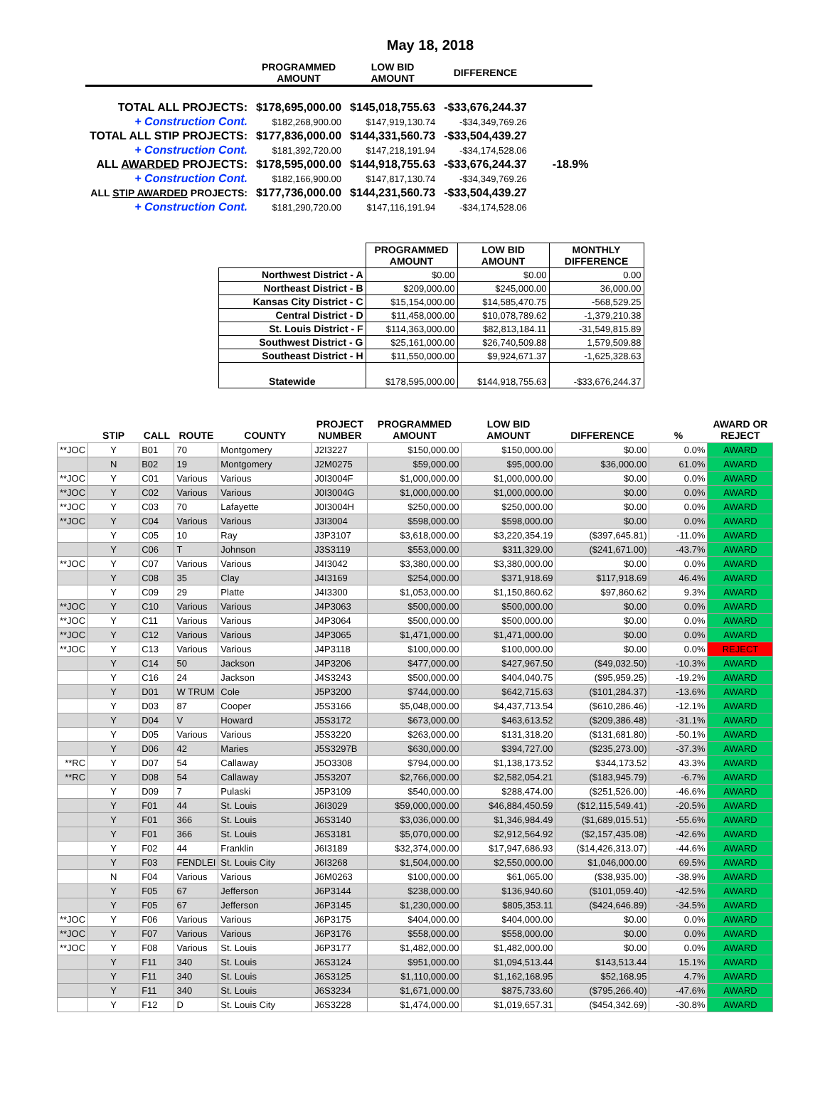May 18, 2018
| | PROGRAMMED AMOUNT | LOW BID AMOUNT | DIFFERENCE | |
| --- | --- | --- | --- | --- |
| TOTAL ALL PROJECTS: | $178,695,000.00 | $145,018,755.63 | -$33,676,244.37 | |
| + Construction Cont. | $182,268,900.00 | $147,919,130.74 | -$34,349,769.26 | |
| TOTAL ALL STIP PROJECTS: | $177,836,000.00 | $144,331,560.73 | -$33,504,439.27 | |
| + Construction Cont. | $181,392,720.00 | $147,218,191.94 | -$34,174,528.06 | |
| ALL AWARDED PROJECTS: | $178,595,000.00 | $144,918,755.63 | -$33,676,244.37 | -18.9% |
| + Construction Cont. | $182,166,900.00 | $147,817,130.74 | -$34,349,769.26 | |
| ALL STIP AWARDED PROJECTS: | $177,736,000.00 | $144,231,560.73 | -$33,504,439.27 | |
| + Construction Cont. | $181,290,720.00 | $147,116,191.94 | -$34,174,528.06 | |
| | PROGRAMMED AMOUNT | LOW BID AMOUNT | MONTHLY DIFFERENCE |
| --- | --- | --- | --- |
| Northwest District - A | $0.00 | $0.00 | 0.00 |
| Northeast District - B | $209,000.00 | $245,000.00 | 36,000.00 |
| Kansas City District - C | $15,154,000.00 | $14,585,470.75 | -568,529.25 |
| Central District - D | $11,458,000.00 | $10,078,789.62 | -1,379,210.38 |
| St. Louis District - F | $114,363,000.00 | $82,813,184.11 | -31,549,815.89 |
| Southwest District - G | $25,161,000.00 | $26,740,509.88 | 1,579,509.88 |
| Southeast District - H | $11,550,000.00 | $9,924,671.37 | -1,625,328.63 |
| Statewide | $178,595,000.00 | $144,918,755.63 | -$33,676,244.37 |
| | STIP | CALL | ROUTE | COUNTY | PROJECT NUMBER | PROGRAMMED AMOUNT | LOW BID AMOUNT | DIFFERENCE | % | AWARD OR REJECT |
| --- | --- | --- | --- | --- | --- | --- | --- | --- | --- | --- |
| **JOC | Y | B01 | 70 | Montgomery | J2I3227 | $150,000.00 | $150,000.00 | $0.00 | 0.0% | AWARD |
| | N | B02 | 19 | Montgomery | J2M0275 | $59,000.00 | $95,000.00 | $36,000.00 | 61.0% | AWARD |
| **JOC | Y | C01 | Various | Various | J0I3004F | $1,000,000.00 | $1,000,000.00 | $0.00 | 0.0% | AWARD |
| **JOC | Y | C02 | Various | Various | J0I3004G | $1,000,000.00 | $1,000,000.00 | $0.00 | 0.0% | AWARD |
| **JOC | Y | C03 | 70 | Lafayette | J0I3004H | $250,000.00 | $250,000.00 | $0.00 | 0.0% | AWARD |
| **JOC | Y | C04 | Various | Various | J3I3004 | $598,000.00 | $598,000.00 | $0.00 | 0.0% | AWARD |
| | Y | C05 | 10 | Ray | J3P3107 | $3,618,000.00 | $3,220,354.19 | ($397,645.81) | -11.0% | AWARD |
| | Y | C06 | T | Johnson | J3S3119 | $553,000.00 | $311,329.00 | ($241,671.00) | -43.7% | AWARD |
| **JOC | Y | C07 | Various | Various | J4I3042 | $3,380,000.00 | $3,380,000.00 | $0.00 | 0.0% | AWARD |
| | Y | C08 | 35 | Clay | J4I3169 | $254,000.00 | $371,918.69 | $117,918.69 | 46.4% | AWARD |
| | Y | C09 | 29 | Platte | J4I3300 | $1,053,000.00 | $1,150,860.62 | $97,860.62 | 9.3% | AWARD |
| **JOC | Y | C10 | Various | Various | J4P3063 | $500,000.00 | $500,000.00 | $0.00 | 0.0% | AWARD |
| **JOC | Y | C11 | Various | Various | J4P3064 | $500,000.00 | $500,000.00 | $0.00 | 0.0% | AWARD |
| **JOC | Y | C12 | Various | Various | J4P3065 | $1,471,000.00 | $1,471,000.00 | $0.00 | 0.0% | AWARD |
| **JOC | Y | C13 | Various | Various | J4P3118 | $100,000.00 | $100,000.00 | $0.00 | 0.0% | REJECT |
| | Y | C14 | 50 | Jackson | J4P3206 | $477,000.00 | $427,967.50 | ($49,032.50) | -10.3% | AWARD |
| | Y | C16 | 24 | Jackson | J4S3243 | $500,000.00 | $404,040.75 | ($95,959.25) | -19.2% | AWARD |
| | Y | D01 | W TRUM | Cole | J5P3200 | $744,000.00 | $642,715.63 | ($101,284.37) | -13.6% | AWARD |
| | Y | D03 | 87 | Cooper | J5S3166 | $5,048,000.00 | $4,437,713.54 | ($610,286.46) | -12.1% | AWARD |
| | Y | D04 | V | Howard | J5S3172 | $673,000.00 | $463,613.52 | ($209,386.48) | -31.1% | AWARD |
| | Y | D05 | Various | Various | J5S3220 | $263,000.00 | $131,318.20 | ($131,681.80) | -50.1% | AWARD |
| | Y | D06 | 42 | Maries | J5S3297B | $630,000.00 | $394,727.00 | ($235,273.00) | -37.3% | AWARD |
| **RC | Y | D07 | 54 | Callaway | J5O3308 | $794,000.00 | $1,138,173.52 | $344,173.52 | 43.3% | AWARD |
| **RC | Y | D08 | 54 | Callaway | J5S3207 | $2,766,000.00 | $2,582,054.21 | ($183,945.79) | -6.7% | AWARD |
| | Y | D09 | 7 | Pulaski | J5P3109 | $540,000.00 | $288,474.00 | ($251,526.00) | -46.6% | AWARD |
| | Y | F01 | 44 | St. Louis | J6I3029 | $59,000,000.00 | $46,884,450.59 | ($12,115,549.41) | -20.5% | AWARD |
| | Y | F01 | 366 | St. Louis | J6S3140 | $3,036,000.00 | $1,346,984.49 | ($1,689,015.51) | -55.6% | AWARD |
| | Y | F01 | 366 | St. Louis | J6S3181 | $5,070,000.00 | $2,912,564.92 | ($2,157,435.08) | -42.6% | AWARD |
| | Y | F02 | 44 | Franklin | J6I3189 | $32,374,000.00 | $17,947,686.93 | ($14,426,313.07) | -44.6% | AWARD |
| | Y | F03 | FENDLEI | St. Louis City | J6I3268 | $1,504,000.00 | $2,550,000.00 | $1,046,000.00 | 69.5% | AWARD |
| | N | F04 | Various | Various | J6M0263 | $100,000.00 | $61,065.00 | ($38,935.00) | -38.9% | AWARD |
| | Y | F05 | 67 | Jefferson | J6P3144 | $238,000.00 | $136,940.60 | ($101,059.40) | -42.5% | AWARD |
| | Y | F05 | 67 | Jefferson | J6P3145 | $1,230,000.00 | $805,353.11 | ($424,646.89) | -34.5% | AWARD |
| **JOC | Y | F06 | Various | Various | J6P3175 | $404,000.00 | $404,000.00 | $0.00 | 0.0% | AWARD |
| **JOC | Y | F07 | Various | Various | J6P3176 | $558,000.00 | $558,000.00 | $0.00 | 0.0% | AWARD |
| **JOC | Y | F08 | Various | St. Louis | J6P3177 | $1,482,000.00 | $1,482,000.00 | $0.00 | 0.0% | AWARD |
| | Y | F11 | 340 | St. Louis | J6S3124 | $951,000.00 | $1,094,513.44 | $143,513.44 | 15.1% | AWARD |
| | Y | F11 | 340 | St. Louis | J6S3125 | $1,110,000.00 | $1,162,168.95 | $52,168.95 | 4.7% | AWARD |
| | Y | F11 | 340 | St. Louis | J6S3234 | $1,671,000.00 | $875,733.60 | ($795,266.40) | -47.6% | AWARD |
| | Y | F12 | D | St. Louis City | J6S3228 | $1,474,000.00 | $1,019,657.31 | ($454,342.69) | -30.8% | AWARD |